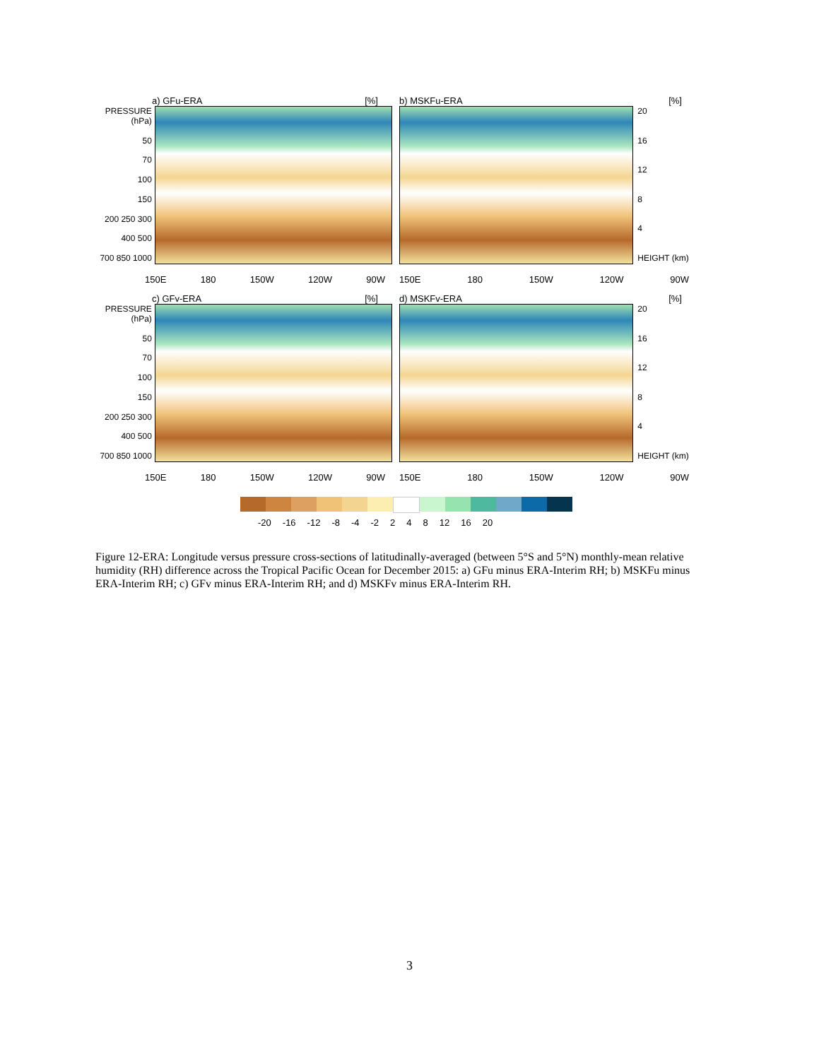a) GFu-ERA [%]
PRESSURE (hPa)
50
70
100
150
200 250 300
400 500
700 850 1000
150E 180 150W 120W 90W
b) MSKFu-ERA [%]
20
16
12
8
4
HEIGHT (km)
150E 180 150W 120W 90W
c) GFv-ERA [%]
PRESSURE (hPa)
50
70
100
150
200 250 300
400 500
700 850 1000
150E 180 150W 120W 90W
d) MSKFv-ERA [%]
20
16
12
8
4
HEIGHT (km)
150E 180 150W 120W 90W
-20 -16 -12 -8 -4 -2 2 4 8 12 16 20
Figure 12-ERA: Longitude versus pressure cross-sections of latitudinally-averaged (between 5°S and 5°N) monthly-mean relative humidity (RH) difference across the Tropical Pacific Ocean for December 2015: a) GFu minus ERA-Interim RH; b) MSKFu minus ERA-Interim RH; c) GFv minus ERA-Interim RH; and d) MSKFv minus ERA-Interim RH.
3